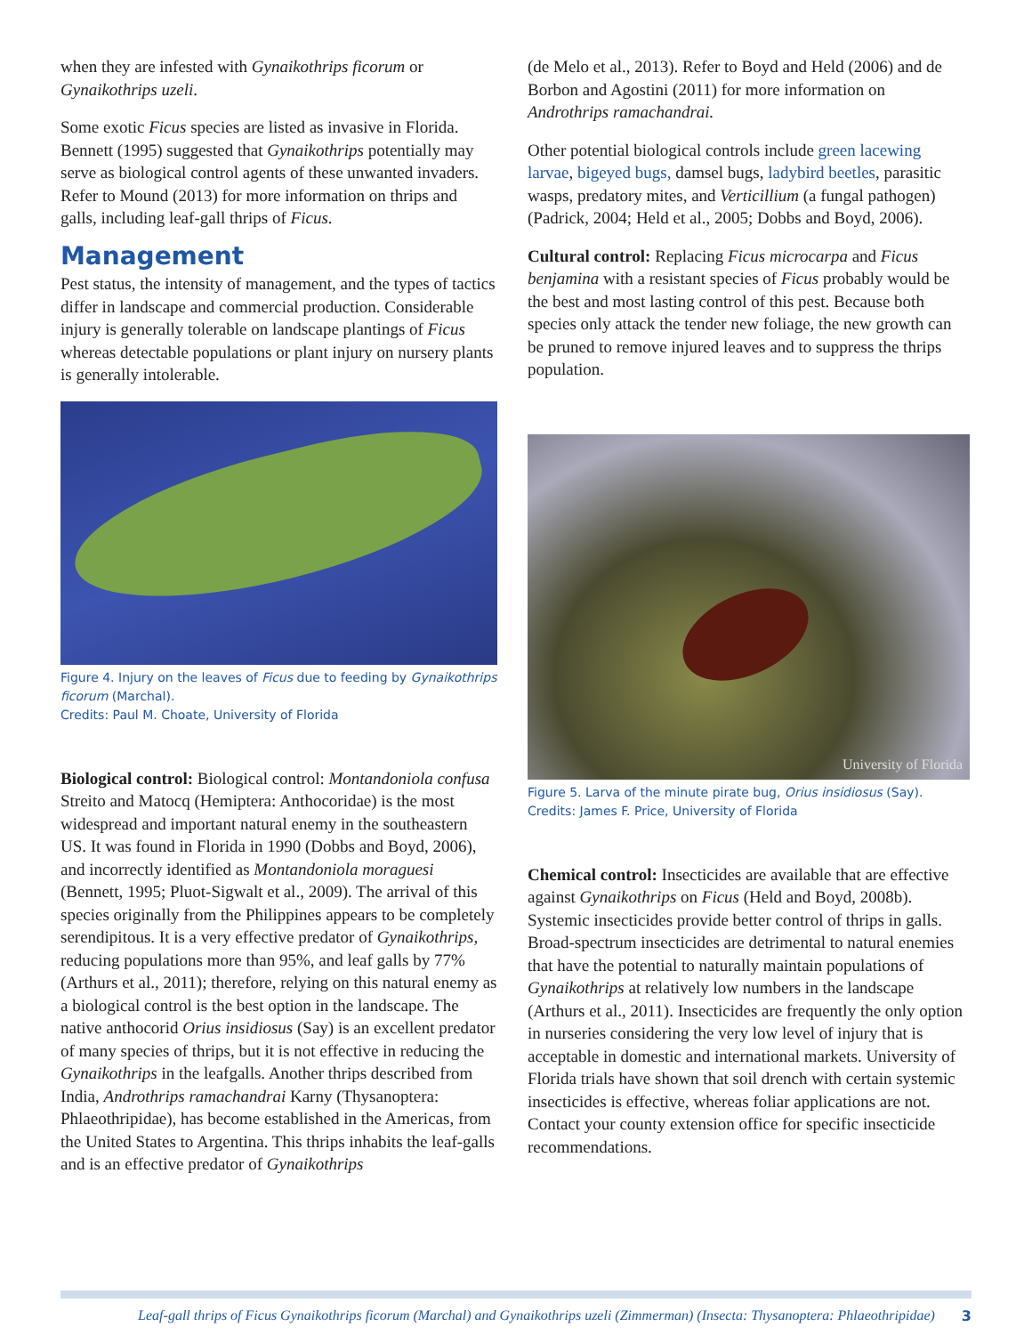when they are infested with Gynaikothrips ficorum or Gynaikothrips uzeli.
Some exotic Ficus species are listed as invasive in Florida. Bennett (1995) suggested that Gynaikothrips potentially may serve as biological control agents of these unwanted invaders. Refer to Mound (2013) for more information on thrips and galls, including leaf-gall thrips of Ficus.
Management
Pest status, the intensity of management, and the types of tactics differ in landscape and commercial production. Considerable injury is generally tolerable on landscape plantings of Ficus whereas detectable populations or plant injury on nursery plants is generally intolerable.
Figure 4. Injury on the leaves of Ficus due to feeding by Gynaikothrips ficorum (Marchal).
Credits: Paul M. Choate, University of Florida
Biological control: Biological control: Montandoniola confusa Streito and Matocq (Hemiptera: Anthocoridae) is the most widespread and important natural enemy in the southeastern US. It was found in Florida in 1990 (Dobbs and Boyd, 2006), and incorrectly identified as Montando­niola moraguesi (Bennett, 1995; Pluot-Sigwalt et al., 2009). The arrival of this species originally from the Philippines appears to be completely serendipitous. It is a very effective predator of Gynaikothrips, reducing populations more than 95%, and leaf galls by 77% (Arthurs et al., 2011); therefore, relying on this natural enemy as a biological control is the best option in the landscape. The native anthocorid Orius insidiosus (Say) is an excellent predator of many species of thrips, but it is not effective in reducing the Gynai­kothrips in the leafgalls. Another thrips described from India, Androthrips ramachandrai Karny (Thysanoptera: Phlaeothripidae), has become established in the Americas, from the United States to Argentina. This thrips inhabits the leaf-galls and is an effective predator of Gynaikothrips
(de Melo et al., 2013). Refer to Boyd and Held (2006) and de Borbon and Agostini (2011) for more information on Androthrips ramachandrai.
Other potential biological controls include green lacewing larvae, bigeyed bugs, damsel bugs, ladybird beetles, parasitic wasps, predatory mites, and Verticillium (a fungal pathogen) (Padrick, 2004; Held et al., 2005; Dobbs and Boyd, 2006).
Cultural control: Replacing Ficus microcarpa and Ficus benjamina with a resistant species of Ficus probably would be the best and most lasting control of this pest. Because both species only attack the tender new foliage, the new growth can be pruned to remove injured leaves and to suppress the thrips population.
University of Florida
Figure 5. Larva of the minute pirate bug, Orius insidiosus (Say).
Credits: James F. Price, University of Florida
Chemical control: Insecticides are available that are effective against Gynaikothrips on Ficus (Held and Boyd, 2008b). Systemic insecticides provide better control of thrips in galls. Broad-spectrum insecticides are detrimental to natural enemies that have the potential to naturally maintain populations of Gynaikothrips at relatively low numbers in the landscape (Arthurs et al., 2011). In­secticides are frequently the only option in nurseries considering the very low level of injury that is acceptable in domestic and international markets. University of Florida trials have shown that soil drench with certain systemic insecticides is effective, whereas foliar applications are not. Contact your county extension office for specific insecticide recommendations.
Leaf-gall thrips of Ficus Gynaikothrips ficorum (Marchal) and Gynaikothrips uzeli (Zimmerman) (Insecta: Thysanoptera: Phlaeothripidae) 3